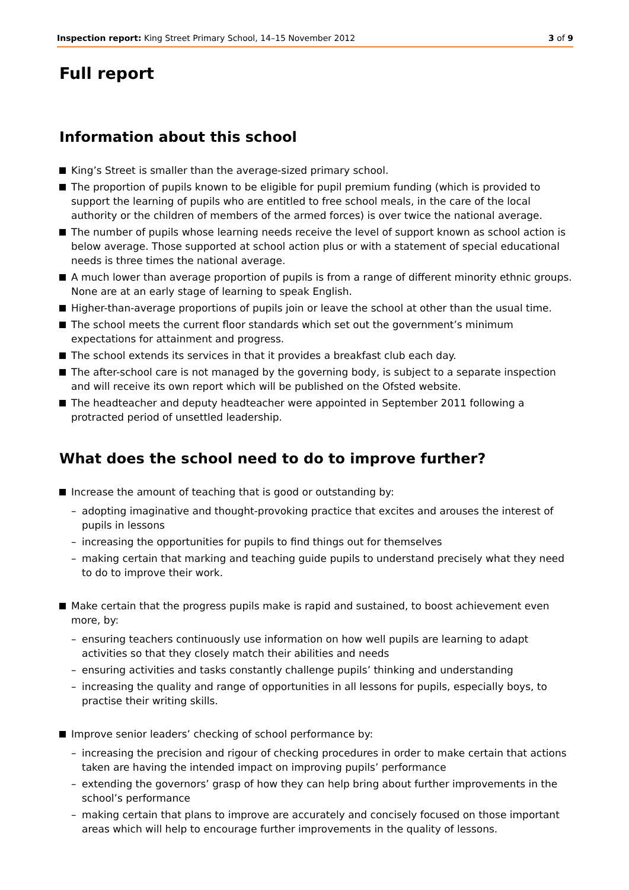Inspection report: King Street Primary School, 14–15 November 2012 3 of 9
Full report
Information about this school
King’s Street is smaller than the average-sized primary school.
The proportion of pupils known to be eligible for pupil premium funding (which is provided to support the learning of pupils who are entitled to free school meals, in the care of the local authority or the children of members of the armed forces) is over twice the national average.
The number of pupils whose learning needs receive the level of support known as school action is below average. Those supported at school action plus or with a statement of special educational needs is three times the national average.
A much lower than average proportion of pupils is from a range of different minority ethnic groups. None are at an early stage of learning to speak English.
Higher-than-average proportions of pupils join or leave the school at other than the usual time.
The school meets the current floor standards which set out the government’s minimum expectations for attainment and progress.
The school extends its services in that it provides a breakfast club each day.
The after-school care is not managed by the governing body, is subject to a separate inspection and will receive its own report which will be published on the Ofsted website.
The headteacher and deputy headteacher were appointed in September 2011 following a protracted period of unsettled leadership.
What does the school need to do to improve further?
Increase the amount of teaching that is good or outstanding by:
– adopting imaginative and thought-provoking practice that excites and arouses the interest of pupils in lessons
– increasing the opportunities for pupils to find things out for themselves
– making certain that marking and teaching guide pupils to understand precisely what they need to do to improve their work.
Make certain that the progress pupils make is rapid and sustained, to boost achievement even more, by:
– ensuring teachers continuously use information on how well pupils are learning to adapt activities so that they closely match their abilities and needs
– ensuring activities and tasks constantly challenge pupils’ thinking and understanding
– increasing the quality and range of opportunities in all lessons for pupils, especially boys, to practise their writing skills.
Improve senior leaders’ checking of school performance by:
– increasing the precision and rigour of checking procedures in order to make certain that actions taken are having the intended impact on improving pupils’ performance
– extending the governors’ grasp of how they can help bring about further improvements in the school’s performance
– making certain that plans to improve are accurately and concisely focused on those important areas which will help to encourage further improvements in the quality of lessons.